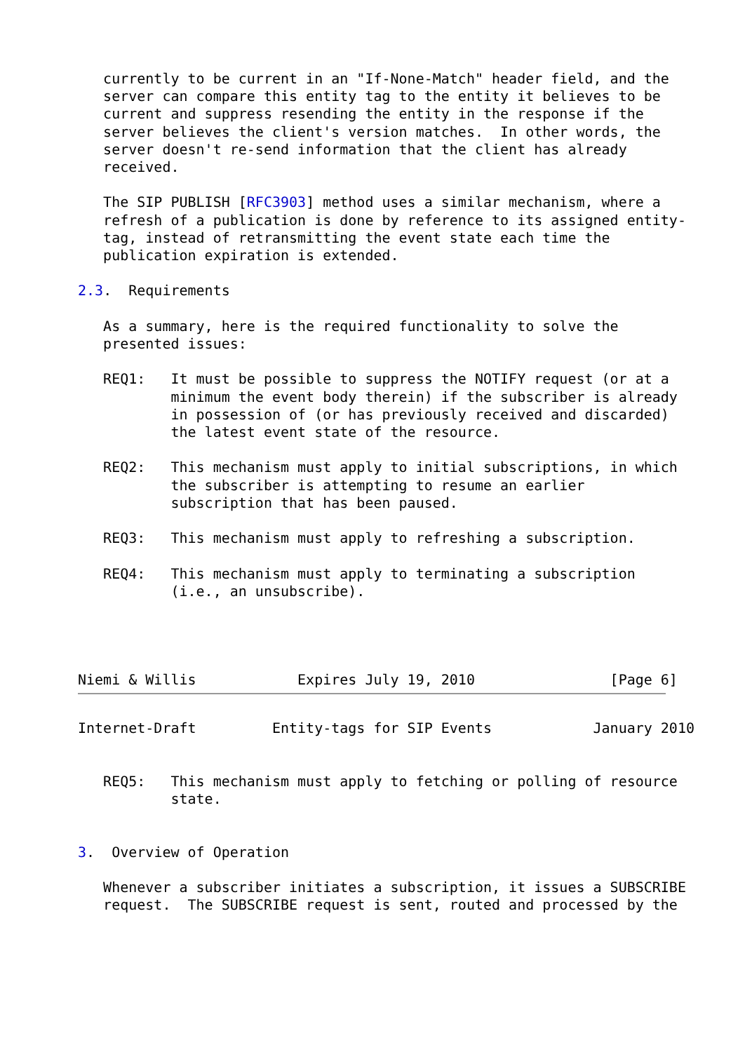currently to be current in an "If-None-Match" header field, and the
   server can compare this entity tag to the entity it believes to be
   current and suppress resending the entity in the response if the
   server believes the client's version matches.  In other words, the
   server doesn't re-send information that the client has already
   received.

   The SIP PUBLISH [RFC3903] method uses a similar mechanism, where a
   refresh of a publication is done by reference to its assigned entity-
   tag, instead of retransmitting the event state each time the
   publication expiration is extended.

2.3.  Requirements

   As a summary, here is the required functionality to solve the
   presented issues:

   REQ1:   It must be possible to suppress the NOTIFY request (or at a
           minimum the event body therein) if the subscriber is already
           in possession of (or has previously received and discarded)
           the latest event state of the resource.

   REQ2:   This mechanism must apply to initial subscriptions, in which
           the subscriber is attempting to resume an earlier
           subscription that has been paused.

   REQ3:   This mechanism must apply to refreshing a subscription.

   REQ4:   This mechanism must apply to terminating a subscription
           (i.e., an unsubscribe).




Niemi & Willis            Expires July 19, 2010                [Page 6]
Internet-Draft         Entity-tags for SIP Events            January 2010


   REQ5:   This mechanism must apply to fetching or polling of resource
           state.


3.  Overview of Operation

   Whenever a subscriber initiates a subscription, it issues a SUBSCRIBE
   request.  The SUBSCRIBE request is sent, routed and processed by the